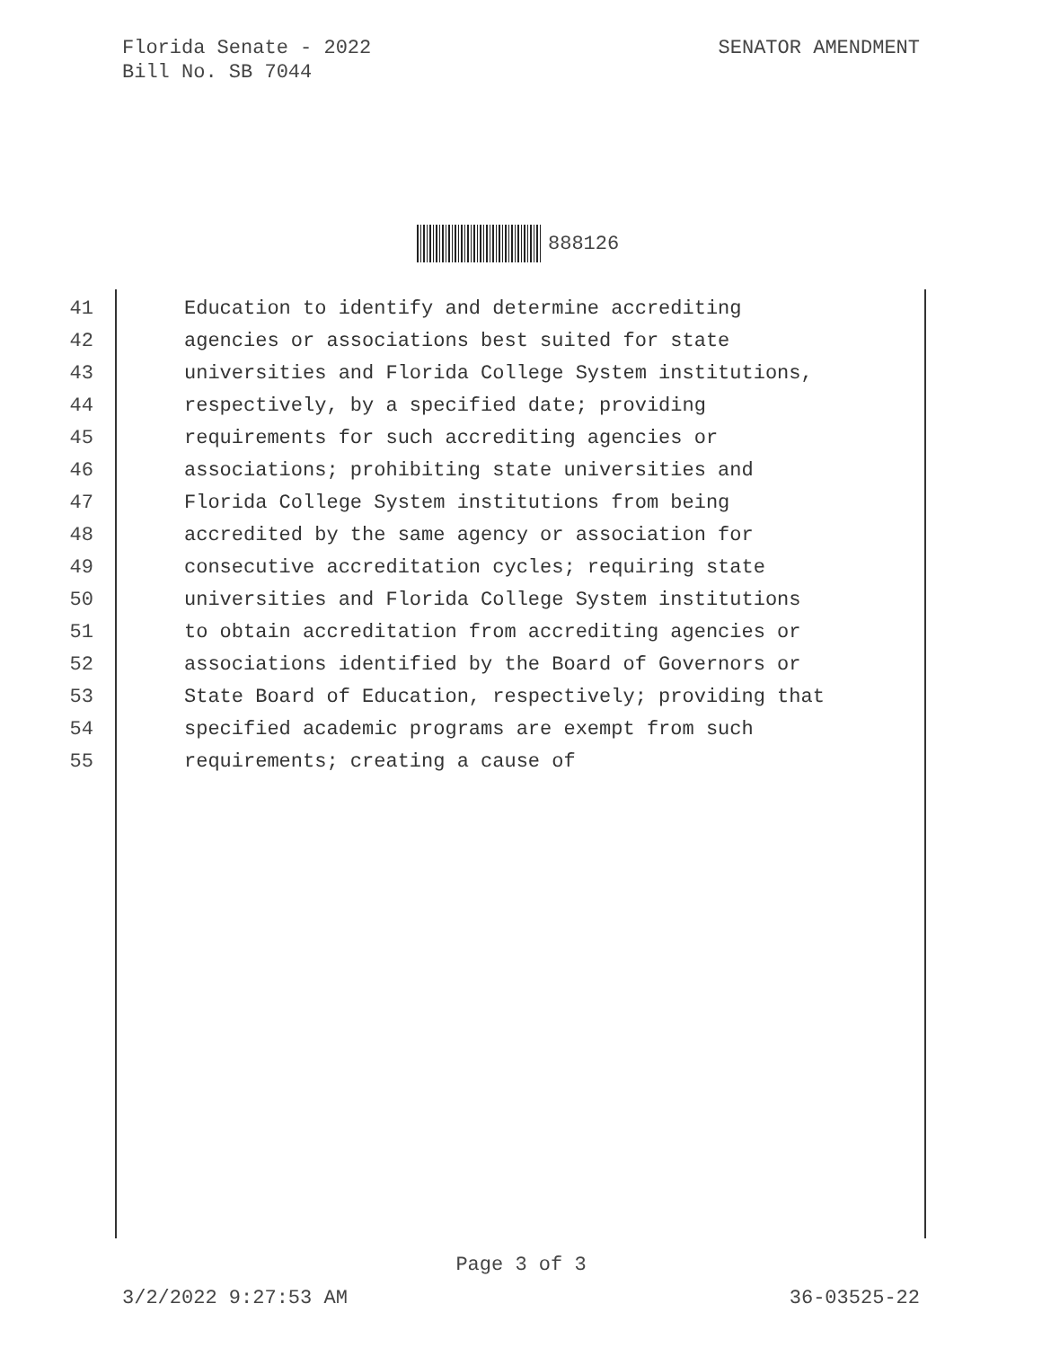SENATOR AMENDMENT Florida Senate - 2022
Bill No. SB 7044
888126
41 Education to identify and determine accrediting
42 agencies or associations best suited for state
43 universities and Florida College System institutions,
44 respectively, by a specified date; providing
45 requirements for such accrediting agencies or
46 associations; prohibiting state universities and
47 Florida College System institutions from being
48 accredited by the same agency or association for
49 consecutive accreditation cycles; requiring state
50 universities and Florida College System institutions
51 to obtain accreditation from accrediting agencies or
52 associations identified by the Board of Governors or
53 State Board of Education, respectively; providing that
54 specified academic programs are exempt from such
55 requirements; creating a cause of
Page 3 of 3
36-03525-22 3/2/2022 9:27:53 AM